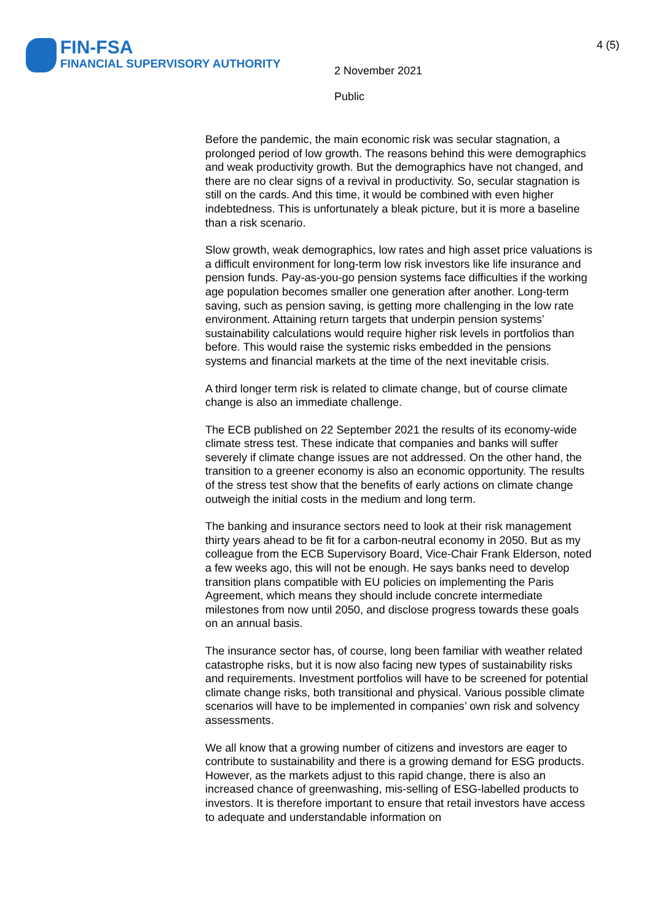FIN-FSA
FINANCIAL SUPERVISORY AUTHORITY
2 November 2021
Public
4 (5)
Before the pandemic, the main economic risk was secular stagnation, a prolonged period of low growth. The reasons behind this were demographics and weak productivity growth. But the demographics have not changed, and there are no clear signs of a revival in productivity. So, secular stagnation is still on the cards. And this time, it would be combined with even higher indebtedness. This is unfortunately a bleak picture, but it is more a baseline than a risk scenario.
Slow growth, weak demographics, low rates and high asset price valuations is a difficult environment for long-term low risk investors like life insurance and pension funds. Pay-as-you-go pension systems face difficulties if the working age population becomes smaller one generation after another. Long-term saving, such as pension saving, is getting more challenging in the low rate environment. Attaining return targets that underpin pension systems’ sustainability calculations would require higher risk levels in portfolios than before. This would raise the systemic risks embedded in the pensions systems and financial markets at the time of the next inevitable crisis.
A third longer term risk is related to climate change, but of course climate change is also an immediate challenge.
The ECB published on 22 September 2021 the results of its economy-wide climate stress test. These indicate that companies and banks will suffer severely if climate change issues are not addressed. On the other hand, the transition to a greener economy is also an economic opportunity. The results of the stress test show that the benefits of early actions on climate change outweigh the initial costs in the medium and long term.
The banking and insurance sectors need to look at their risk management thirty years ahead to be fit for a carbon-neutral economy in 2050. But as my colleague from the ECB Supervisory Board, Vice-Chair Frank Elderson, noted a few weeks ago, this will not be enough. He says banks need to develop transition plans compatible with EU policies on implementing the Paris Agreement, which means they should include concrete intermediate milestones from now until 2050, and disclose progress towards these goals on an annual basis.
The insurance sector has, of course, long been familiar with weather related catastrophe risks, but it is now also facing new types of sustainability risks and requirements. Investment portfolios will have to be screened for potential climate change risks, both transitional and physical. Various possible climate scenarios will have to be implemented in companies’ own risk and solvency assessments.
We all know that a growing number of citizens and investors are eager to contribute to sustainability and there is a growing demand for ESG products. However, as the markets adjust to this rapid change, there is also an increased chance of greenwashing, mis-selling of ESG-labelled products to investors. It is therefore important to ensure that retail investors have access to adequate and understandable information on